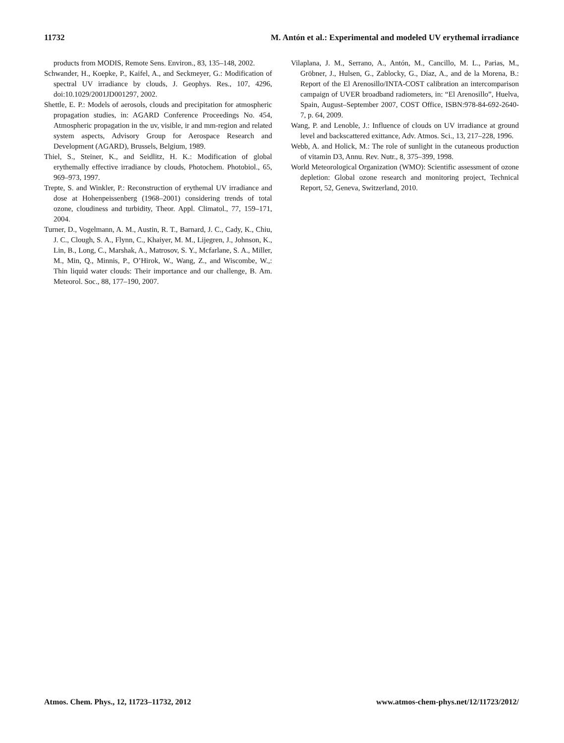11732 M. Antón et al.: Experimental and modeled UV erythemal irradiance
products from MODIS, Remote Sens. Environ., 83, 135–148, 2002.
Schwander, H., Koepke, P., Kaifel, A., and Seckmeyer, G.: Modification of spectral UV irradiance by clouds, J. Geophys. Res., 107, 4296, doi:10.1029/2001JD001297, 2002.
Shettle, E. P.: Models of aerosols, clouds and precipitation for atmospheric propagation studies, in: AGARD Conference Proceedings No. 454, Atmospheric propagation in the uv, visible, ir and mm-region and related system aspects, Advisory Group for Aerospace Research and Development (AGARD), Brussels, Belgium, 1989.
Thiel, S., Steiner, K., and Seidlitz, H. K.: Modification of global erythemally effective irradiance by clouds, Photochem. Photobiol., 65, 969–973, 1997.
Trepte, S. and Winkler, P.: Reconstruction of erythemal UV irradiance and dose at Hohenpeissenberg (1968–2001) considering trends of total ozone, cloudiness and turbidity, Theor. Appl. Climatol., 77, 159–171, 2004.
Turner, D., Vogelmann, A. M., Austin, R. T., Barnard, J. C., Cady, K., Chiu, J. C., Clough, S. A., Flynn, C., Khaiyer, M. M., Lijegren, J., Johnson, K., Lin, B., Long, C., Marshak, A., Matrosov, S. Y., Mcfarlane, S. A., Miller, M., Min, Q., Minnis, P., O’Hirok, W., Wang, Z., and Wiscombe, W.,: Thin liquid water clouds: Their importance and our challenge, B. Am. Meteorol. Soc., 88, 177–190, 2007.
Vilaplana, J. M., Serrano, A., Antón, M., Cancillo, M. L., Parias, M., Gröbner, J., Hulsen, G., Zablocky, G., Díaz, A., and de la Morena, B.: Report of the El Arenosillo/INTA-COST calibration an intercomparison campaign of UVER broadband radiometers, in: “El Arenosillo”, Huelva, Spain, August–September 2007, COST Office, ISBN:978-84-692-2640-7, p. 64, 2009.
Wang, P. and Lenoble, J.: Influence of clouds on UV irradiance at ground level and backscattered exittance, Adv. Atmos. Sci., 13, 217–228, 1996.
Webb, A. and Holick, M.: The role of sunlight in the cutaneous production of vitamin D3, Annu. Rev. Nutr., 8, 375–399, 1998.
World Meteorological Organization (WMO): Scientific assessment of ozone depletion: Global ozone research and monitoring project, Technical Report, 52, Geneva, Switzerland, 2010.
Atmos. Chem. Phys., 12, 11723–11732, 2012 www.atmos-chem-phys.net/12/11723/2012/